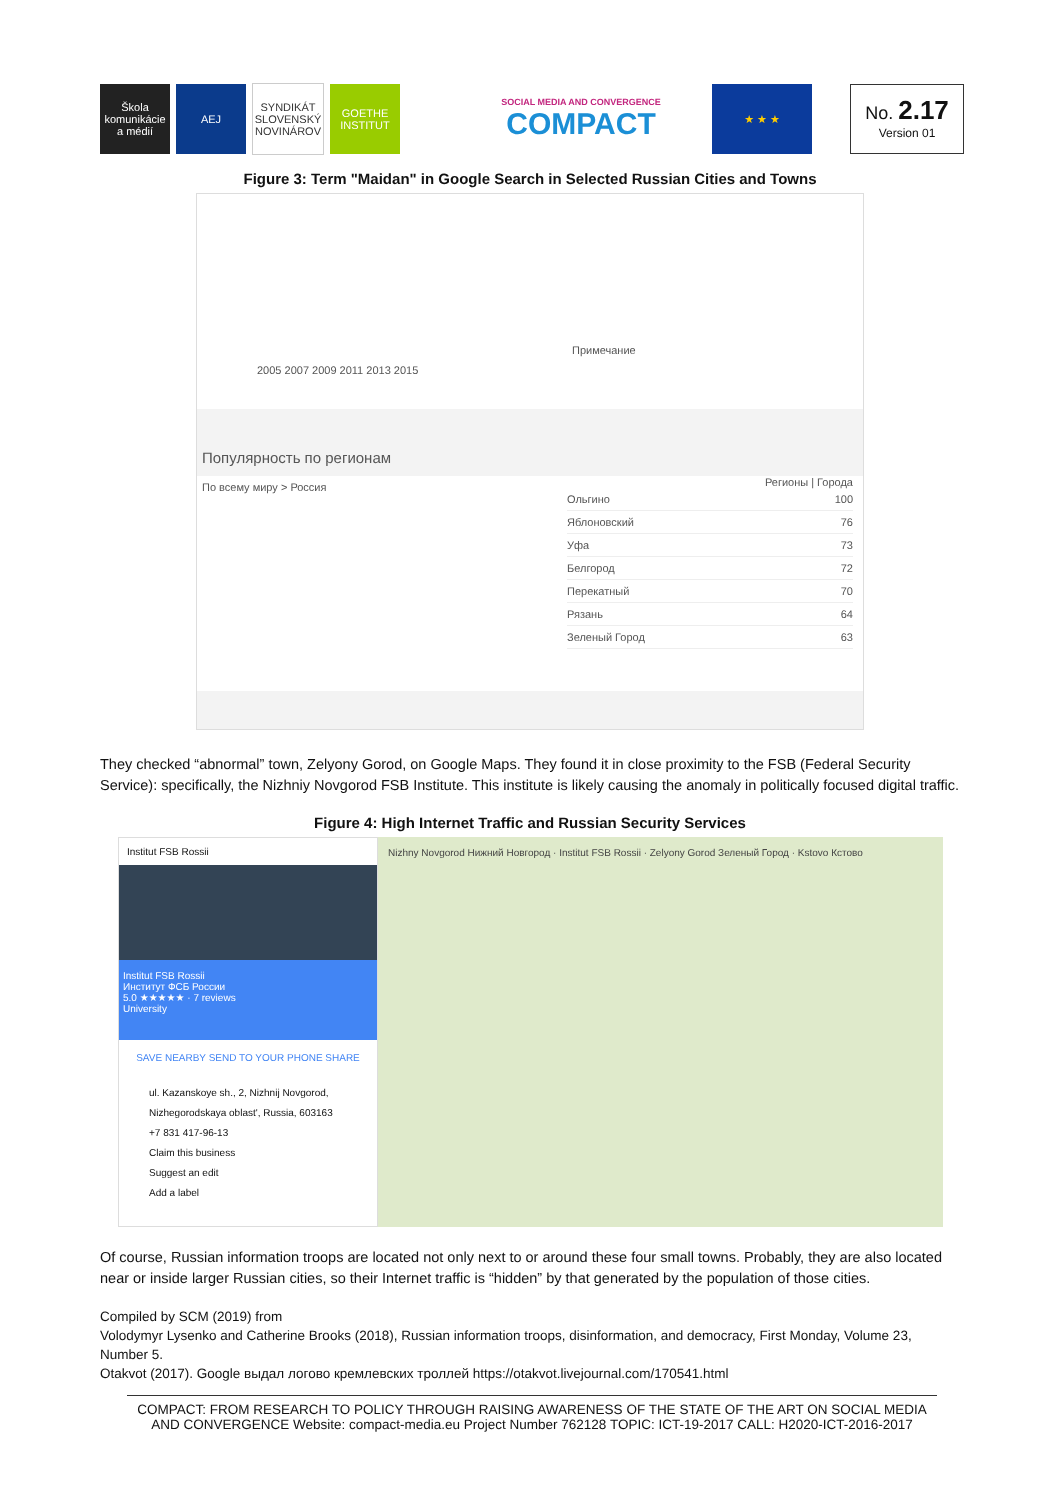Škola komunikácie a médií
AEJ
SYNDIKÁT SLOVENSKÝ NOVINÁROV
GOETHE INSTITUT
SOCIAL MEDIA AND CONVERGENCE
COMPACT
★ ★ ★
No. 2.17
Version 01
Figure 3: Term "Maidan" in Google Search in Selected Russian Cities and Towns
Примечание
2005 2007 2009 2011 2013 2015
Популярность по регионам
По всему миру > Россия
Регионы | Города
Ольгино 100
Яблоновский 76
Уфа 73
Белгород 72
Перекатный 70
Рязань 64
Зеленый Город 63
They checked “abnormal” town, Zelyony Gorod, on Google Maps. They found it in close proximity to the FSB (Federal Security Service): specifically, the Nizhniy Novgorod FSB Institute. This institute is likely causing the anomaly in politically focused digital traffic.
Figure 4: High Internet Traffic and Russian Security Services
Institut FSB Rossii
Institut FSB Rossii
Институт ФСБ России
5.0 ★★★★★ · 7 reviews
University
SAVE NEARBY SEND TO YOUR PHONE SHARE
ul. Kazanskoye sh., 2, Nizhnij Novgorod, Nizhegorodskaya oblast', Russia, 603163
+7 831 417-96-13
Claim this business
Suggest an edit
Add a label
Nizhny Novgorod Нижний Новгород · Institut FSB Rossii · Zelyony Gorod Зеленый Город · Kstovo Кстово
Of course, Russian information troops are located not only next to or around these four small towns. Probably, they are also located near or inside larger Russian cities, so their Internet traffic is “hidden” by that generated by the population of those cities.
Compiled by SCM (2019) from
Volodymyr Lysenko and Catherine Brooks (2018), Russian information troops, disinformation, and democracy, First Monday, Volume 23, Number 5.
Otakvot (2017). Google выдал логово кремлевских троллей https://otakvot.livejournal.com/170541.html
COMPACT: FROM RESEARCH TO POLICY THROUGH RAISING AWARENESS OF THE STATE OF THE ART ON SOCIAL MEDIA AND CONVERGENCE Website: compact-media.eu Project Number 762128 TOPIC: ICT-19-2017 CALL: H2020-ICT-2016-2017